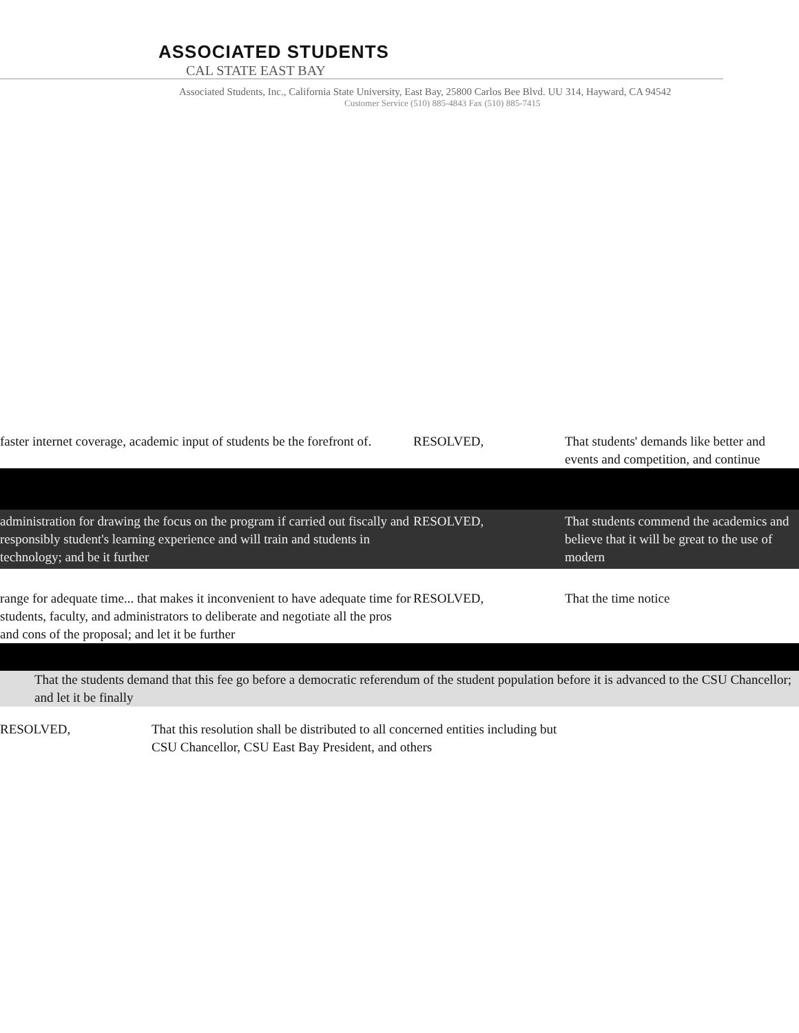ASSOCIATED STUDENTS
CAL STATE EAST BAY
Associated Students, Inc., California State University, East Bay, 25800 Carlos Bee Blvd. UU 314, Hayward, CA 94542
Customer Service (510) 885-4843 Fax (510) 885-7415
faster internet coverage, academic input of students be the forefront of.
RESOLVED, That students' demands like better and events and competition, and continue
administration for drawing the focus on the program if carried out fiscally and responsibly student's learning experience and will train and students in technology; and be it further
RESOLVED, That students commend the academics and believe that it will be great to the use of modern
range for adequate time... that makes it inconvenient to have adequate time for students, faculty, and administrators to deliberate and negotiate all the pros and cons of the proposal; and let it be further
RESOLVED, That the time notice
That the students demand that this fee go before a democratic referendum of the student population before it is advanced to the CSU Chancellor; and let it be finally
RESOLVED, That this resolution shall be distributed to all concerned entities including but CSU Chancellor, CSU East Bay President, and others